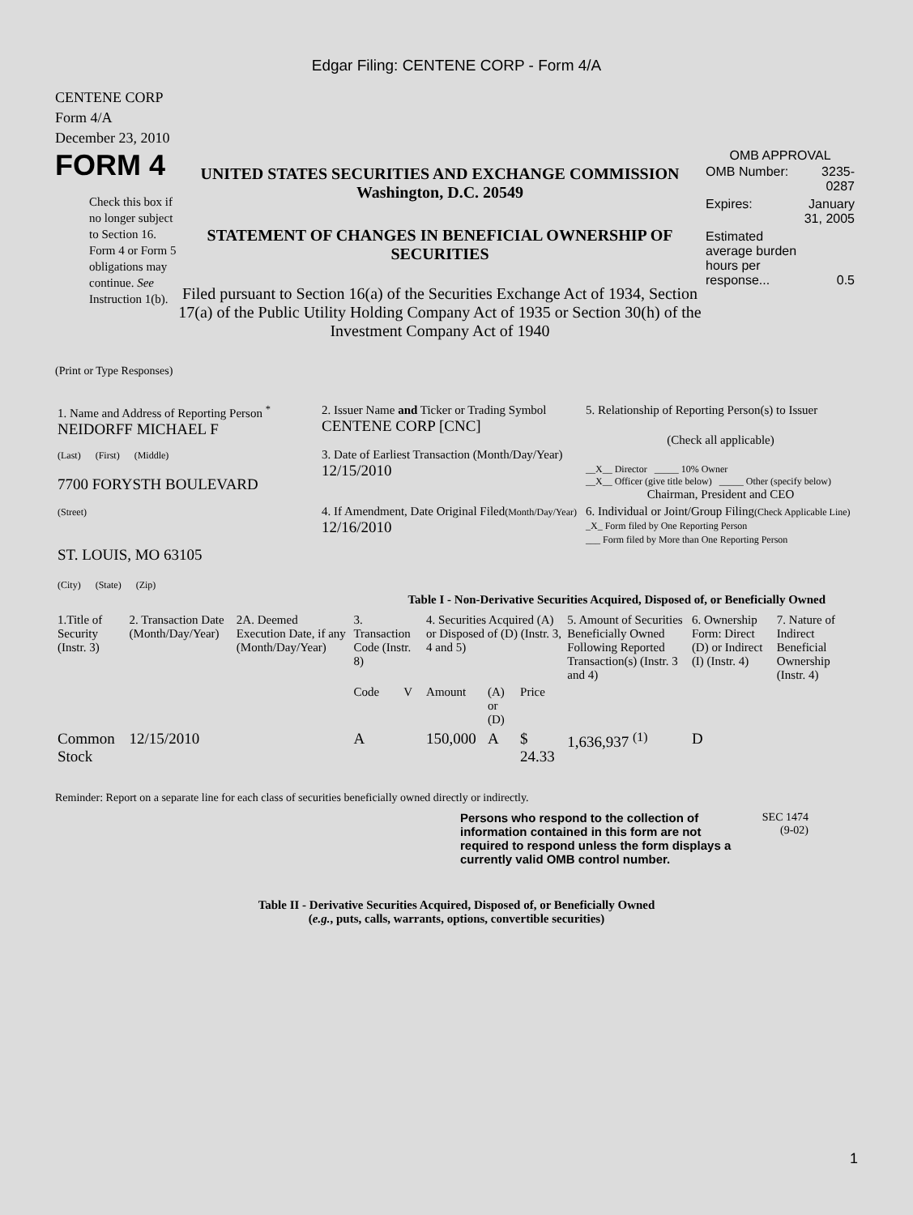Edgar Filing: CENTENE CORP - Form 4/A
CENTENE CORP
Form 4/A
December 23, 2010
FORM 4
Check this box if no longer subject to Section 16. Form 4 or Form 5 obligations may continue. See Instruction 1(b).
UNITED STATES SECURITIES AND EXCHANGE COMMISSION
Washington, D.C. 20549
STATEMENT OF CHANGES IN BENEFICIAL OWNERSHIP OF SECURITIES
Filed pursuant to Section 16(a) of the Securities Exchange Act of 1934, Section 17(a) of the Public Utility Holding Company Act of 1935 or Section 30(h) of the Investment Company Act of 1940
OMB APPROVAL
| OMB Number: | 3235-0287 |
| Expires: | January 31, 2005 |
| Estimated average burden hours per response... | 0.5 |
(Print or Type Responses)
| 1. Name and Address of Reporting Person <sup>*</sup> NEIDORFF MICHAEL F | 2. Issuer Name and Ticker or Trading Symbol CENTENE CORP [CNC] | 5. Relationship of Reporting Person(s) to Issuer (Check all applicable) __X__ Director _____ 10% Owner __X__ Officer (give title below) _____ Other (specify below) Chairman, President and CEO |
| (Last) (First) (Middle) 7700 FORYSTH BOULEVARD | 3. Date of Earliest Transaction (Month/Day/Year) 12/15/2010 | |
| (Street) ST. LOUIS, MO 63105 (City) (State) (Zip) | 4. If Amendment, Date Original Filed (Month/Day/Year) 12/16/2010 | 6. Individual or Joint/Group Filing (Check Applicable Line) _X_ Form filed by One Reporting Person ___ Form filed by More than One Reporting Person |
Table I - Non-Derivative Securities Acquired, Disposed of, or Beneficially Owned
| 1.Title of Security (Instr. 3) | 2. Transaction Date (Month/Day/Year) | 2A. Deemed Execution Date, if any (Month/Day/Year) | 3. Transaction Code (Instr. 8) | | 4. Securities Acquired (A) or Disposed of (D) (Instr. 3, 4 and 5) | | | 5. Amount of Securities Beneficially Owned Following Reported Transaction(s) (Instr. 3 and 4) | 6. Ownership Form: Direct (D) or Indirect (I) (Instr. 4) | 7. Nature of Indirect Beneficial Ownership (Instr. 4) |
| --- | --- | --- | --- | --- | --- | --- | --- | --- | --- | --- |
| | | | Code | V | Amount | (A) or (D) | Price | | | |
| Common Stock | 12/15/2010 | | A | | 150,000 | A | $ 24.33 | 1,636,937 <sup>(1)</sup> | D | |
Reminder: Report on a separate line for each class of securities beneficially owned directly or indirectly.
Persons who respond to the collection of information contained in this form are not required to respond unless the form displays a currently valid OMB control number.
SEC 1474
(9-02)
Table II - Derivative Securities Acquired, Disposed of, or Beneficially Owned
(e.g., puts, calls, warrants, options, convertible securities)
1